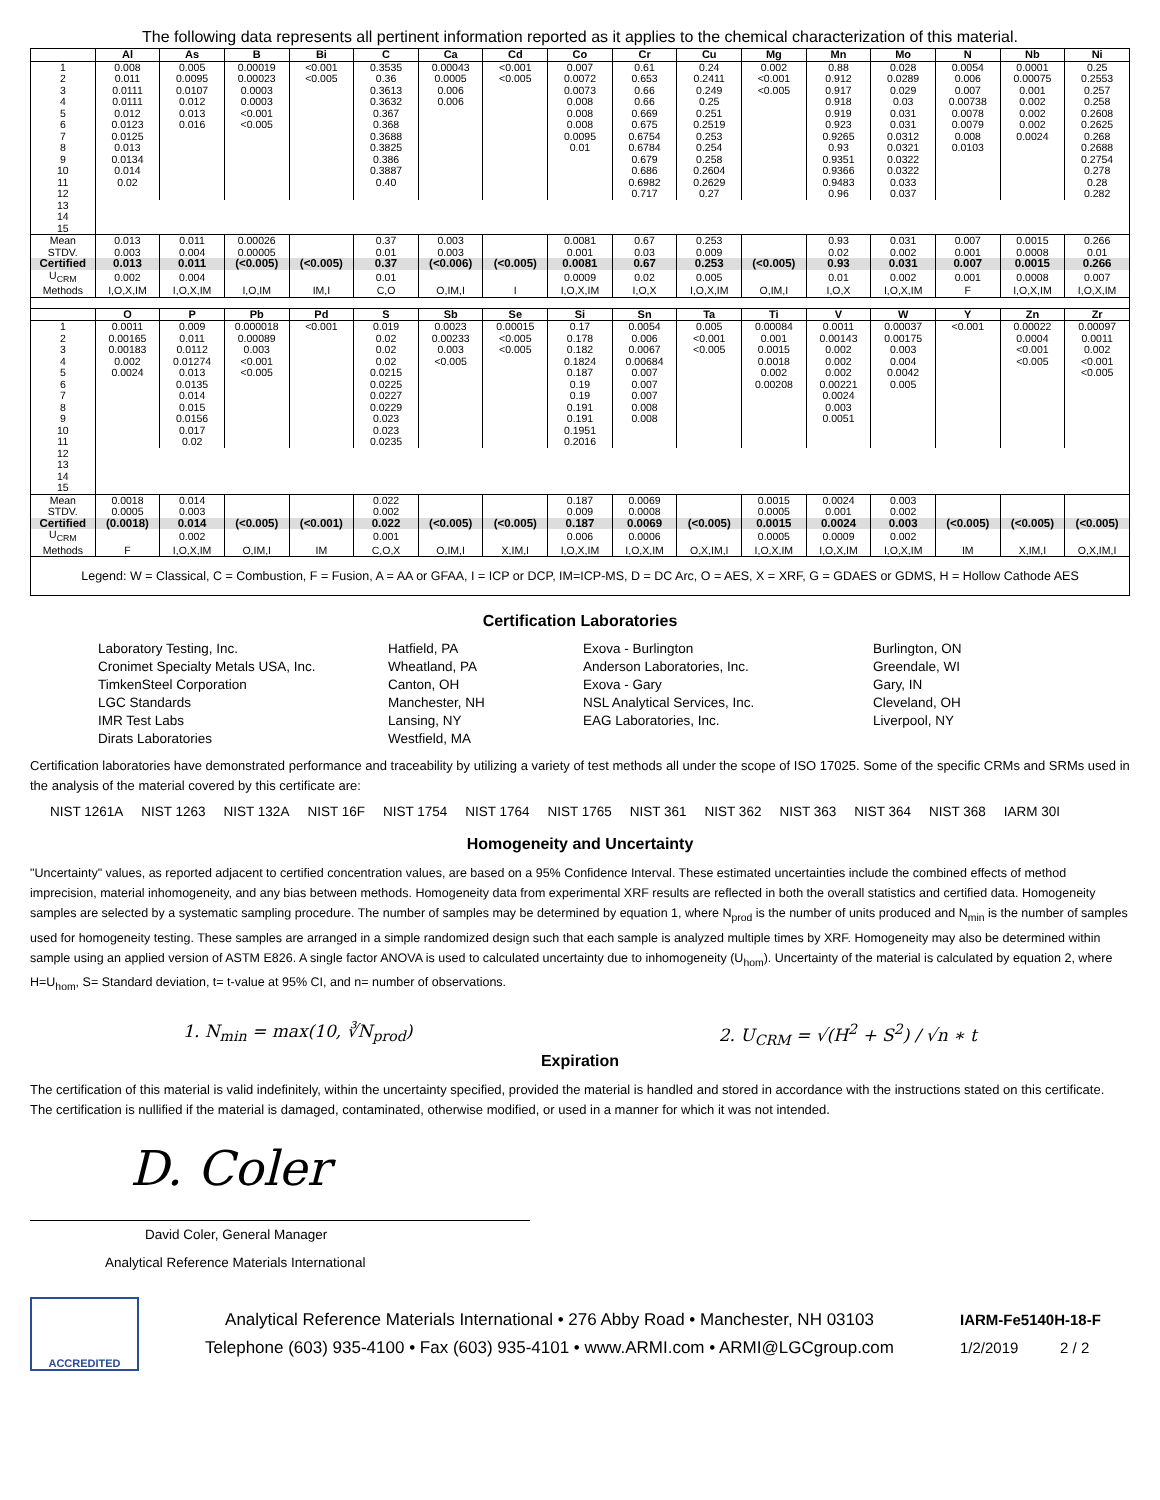The following data represents all pertinent information reported as it applies to the chemical characterization of this material.
| | Al | As | B | Bi | C | Ca | Cd | Co | Cr | Cu | Mg | Mn | Mo | N | Nb | Ni |
| --- | --- | --- | --- | --- | --- | --- | --- | --- | --- | --- | --- | --- | --- | --- | --- | --- |
| 1 | 0.008 | 0.005 | 0.00019 | <0.001 | 0.3535 | 0.00043 | <0.001 | 0.007 | 0.61 | 0.24 | 0.002 | 0.88 | 0.028 | 0.0054 | 0.0001 | 0.25 |
| 2 | 0.011 | 0.0095 | 0.00023 | <0.005 | 0.36 | 0.0005 | <0.005 | 0.0072 | 0.653 | 0.2411 | <0.001 | 0.912 | 0.0289 | 0.006 | 0.00075 | 0.2553 |
| 3 | 0.0111 | 0.0107 | 0.0003 | | 0.3613 | 0.006 | | 0.0073 | 0.66 | 0.249 | <0.005 | 0.917 | 0.029 | 0.007 | 0.001 | 0.257 |
| 4 | 0.0111 | 0.012 | 0.0003 | | 0.3632 | 0.006 | | 0.008 | 0.66 | 0.25 | | 0.918 | 0.03 | 0.00738 | 0.002 | 0.258 |
| 5 | 0.012 | 0.013 | <0.001 | | 0.367 | | | 0.008 | 0.669 | 0.251 | | 0.919 | 0.031 | 0.0078 | 0.002 | 0.2608 |
| 6 | 0.0123 | 0.016 | <0.005 | | 0.368 | | | 0.008 | 0.675 | 0.2519 | | 0.923 | 0.031 | 0.0079 | 0.002 | 0.2625 |
| 7 | 0.0125 | | | | 0.3688 | | | 0.0095 | 0.6754 | 0.253 | | 0.9265 | 0.0312 | 0.008 | 0.0024 | 0.268 |
| 8 | 0.013 | | | | 0.3825 | | | 0.01 | 0.6784 | 0.254 | | 0.93 | 0.0321 | 0.0103 | | 0.2688 |
| 9 | 0.0134 | | | | 0.386 | | | | 0.679 | 0.258 | | 0.9351 | 0.0322 | | | 0.2754 |
| 10 | 0.014 | | | | 0.3887 | | | | 0.686 | 0.2604 | | 0.9366 | 0.0322 | | | 0.278 |
| 11 | 0.02 | | | | 0.40 | | | | 0.6982 | 0.2629 | | 0.9483 | 0.033 | | | 0.28 |
| 12 | | | | | | | | | 0.717 | 0.27 | | 0.96 | 0.037 | | | 0.282 |
| 13 | | | | | | | | | | | | | | | | |
| 14 | | | | | | | | | | | | | | | | |
| 15 | | | | | | | | | | | | | | | | |
| Mean | 0.013 | 0.011 | 0.00026 | | 0.37 | 0.003 | | 0.0081 | 0.67 | 0.253 | | 0.93 | 0.031 | 0.007 | 0.0015 | 0.266 |
| STDV. | 0.003 | 0.004 | 0.00005 | | 0.01 | 0.003 | | 0.001 | 0.03 | 0.009 | | 0.02 | 0.002 | 0.001 | 0.0008 | 0.01 |
| Certified | 0.013 | 0.011 | (<0.005) | (<0.005) | 0.37 | (<0.006) | (<0.005) | 0.0081 | 0.67 | 0.253 | (<0.005) | 0.93 | 0.031 | 0.007 | 0.0015 | 0.266 |
| U<sub>CRM</sub> | 0.002 | 0.004 | | | 0.01 | | | 0.0009 | 0.02 | 0.005 | | 0.01 | 0.002 | 0.001 | 0.0008 | 0.007 |
| Methods | I,O,X,IM | I,O,X,IM | I,O,IM | IM,I | C,O | O,IM,I | I | I,O,X,IM | I,O,X | I,O,X,IM | O,IM,I | I,O,X | I,O,X,IM | F | I,O,X,IM | I,O,X,IM |
| | O | P | Pb | Pd | S | Sb | Se | Si | Sn | Ta | Ti | V | W | Y | Zn | Zr |
| --- | --- | --- | --- | --- | --- | --- | --- | --- | --- | --- | --- | --- | --- | --- | --- | --- |
| 1 | 0.0011 | 0.009 | 0.000018 | <0.001 | 0.019 | 0.0023 | 0.00015 | 0.17 | 0.0054 | 0.005 | 0.00084 | 0.0011 | 0.00037 | <0.001 | 0.00022 | 0.00097 |
| 2 | 0.00165 | 0.011 | 0.00089 | | 0.02 | 0.00233 | <0.005 | 0.178 | 0.006 | <0.001 | 0.001 | 0.00143 | 0.00175 | | 0.0004 | 0.0011 |
| 3 | 0.00183 | 0.0112 | 0.003 | | 0.02 | 0.003 | <0.005 | 0.182 | 0.0067 | <0.005 | 0.0015 | 0.002 | 0.003 | | <0.001 | 0.002 |
| 4 | 0.002 | 0.01274 | <0.001 | | 0.02 | <0.005 | | 0.1824 | 0.00684 | | 0.0018 | 0.002 | 0.004 | | <0.005 | <0.001 |
| 5 | 0.0024 | 0.013 | <0.005 | | 0.0215 | | | 0.187 | 0.007 | | 0.002 | 0.002 | 0.0042 | | | <0.005 |
| 6 | | 0.0135 | | | 0.0225 | | | 0.19 | 0.007 | | 0.00208 | 0.00221 | 0.005 | | | |
| 7 | | 0.014 | | | 0.0227 | | | 0.19 | 0.007 | | | 0.0024 | | | | |
| 8 | | 0.015 | | | 0.0229 | | | 0.191 | 0.008 | | | 0.003 | | | | |
| 9 | | 0.0156 | | | 0.023 | | | 0.191 | 0.008 | | | 0.0051 | | | | |
| 10 | | 0.017 | | | 0.023 | | | 0.1951 | | | | | | | | |
| 11 | | 0.02 | | | 0.0235 | | | 0.2016 | | | | | | | | |
| 12 | | | | | | | | | | | | | | | | |
| 13 | | | | | | | | | | | | | | | | |
| 14 | | | | | | | | | | | | | | | | |
| 15 | | | | | | | | | | | | | | | | |
| Mean | 0.0018 | 0.014 | | | 0.022 | | | 0.187 | 0.0069 | | 0.0015 | 0.0024 | 0.003 | | | |
| STDV. | 0.0005 | 0.003 | | | 0.002 | | | 0.009 | 0.0008 | | 0.0005 | 0.001 | 0.002 | | | |
| Certified | (0.0018) | 0.014 | (<0.005) | (<0.001) | 0.022 | (<0.005) | (<0.005) | 0.187 | 0.0069 | (<0.005) | 0.0015 | 0.0024 | 0.003 | (<0.005) | (<0.005) | (<0.005) |
| U<sub>CRM</sub> | | 0.002 | | | 0.001 | | | 0.006 | 0.0006 | | 0.0005 | 0.0009 | 0.002 | | | |
| Methods | F | I,O,X,IM | O,IM,I | IM | C,O,X | O,IM,I | X,IM,I | I,O,X,IM | I,O,X,IM | O,X,IM,I | I,O,X,IM | I,O,X,IM | I,O,X,IM | IM | X,IM,I | O,X,IM,I |
Legend: W = Classical, C = Combustion, F = Fusion, A = AA or GFAA, I = ICP or DCP, IM=ICP-MS, D = DC Arc, O = AES, X = XRF, G = GDAES or GDMS, H = Hollow Cathode AES
Certification Laboratories
Laboratory Testing, Inc.
Cronimet Specialty Metals USA, Inc.
TimkenSteel Corporation
LGC Standards
IMR Test Labs
Dirats Laboratories
Hatfield, PA
Wheatland, PA
Canton, OH
Manchester, NH
Lansing, NY
Westfield, MA
Exova - Burlington
Anderson Laboratories, Inc.
Exova - Gary
NSL Analytical Services, Inc.
EAG Laboratories, Inc.
Burlington, ON
Greendale, WI
Gary, IN
Cleveland, OH
Liverpool, NY
Certification laboratories have demonstrated performance and traceability by utilizing a variety of test methods all under the scope of ISO 17025. Some of the specific CRMs and SRMs used in the analysis of the material covered by this certificate are:
NIST 1261A NIST 1263 NIST 132A NIST 16F NIST 1754 NIST 1764 NIST 1765 NIST 361 NIST 362 NIST 363 NIST 364 NIST 368 IARM 30I
Homogeneity and Uncertainty
"Uncertainty" values, as reported adjacent to certified concentration values, are based on a 95% Confidence Interval. These estimated uncertainties include the combined effects of method imprecision, material inhomogeneity, and any bias between methods. Homogeneity data from experimental XRF results are reflected in both the overall statistics and certified data. Homogeneity samples are selected by a systematic sampling procedure. The number of samples may be determined by equation 1, where N<sub>prod</sub> is the number of units produced and N<sub>min</sub> is the number of samples used for homogeneity testing. These samples are arranged in a simple randomized design such that each sample is analyzed multiple times by XRF. Homogeneity may also be determined within sample using an applied version of ASTM E826. A single factor ANOVA is used to calculated uncertainty due to inhomogeneity (U<sub>hom</sub>). Uncertainty of the material is calculated by equation 2, where H=U<sub>hom</sub>, S= Standard deviation, t= t-value at 95% CI, and n= number of observations.
1. N<sub>min</sub> = max(10, ∛N<sub>prod</sub>) 2. U<sub>CRM</sub> = √(H<sup>2</sup> + S<sup>2</sup>) / √n ∗ t
Expiration
The certification of this material is valid indefinitely, within the uncertainty specified, provided the material is handled and stored in accordance with the instructions stated on this certificate. The certification is nullified if the material is damaged, contaminated, otherwise modified, or used in a manner for which it was not intended.
D. Coler
David Coler, General Manager
Analytical Reference Materials International
ACCREDITED
Analytical Reference Materials International • 276 Abby Road • Manchester, NH 03103
Telephone (603) 935-4100 • Fax (603) 935-4101 • www.ARMI.com • ARMI@LGCgroup.com
IARM-Fe5140H-18-F
1/2/2019 2 / 2